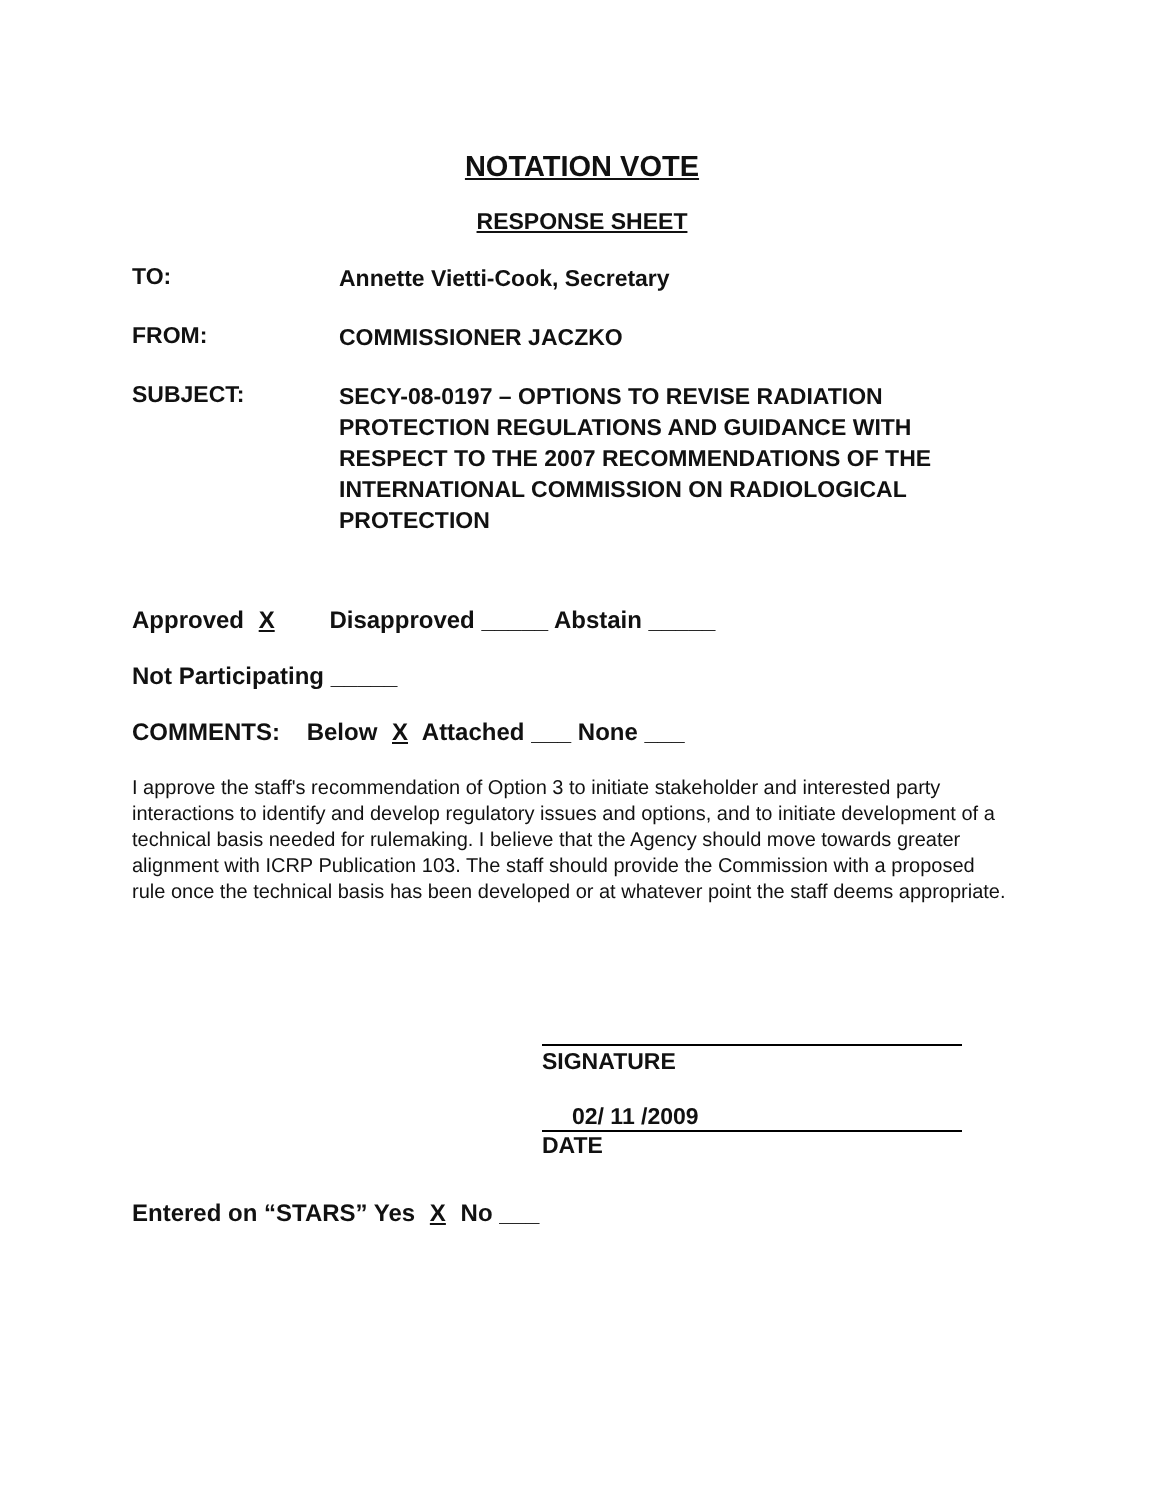NOTATION VOTE
RESPONSE SHEET
TO:
Annette Vietti-Cook, Secretary
FROM:
COMMISSIONER JACZKO
SUBJECT:
SECY-08-0197 – OPTIONS TO REVISE RADIATION PROTECTION REGULATIONS AND GUIDANCE WITH RESPECT TO THE 2007 RECOMMENDATIONS OF THE INTERNATIONAL COMMISSION ON RADIOLOGICAL PROTECTION
Approved X Disapproved _____ Abstain _____
Not Participating _____
COMMENTS: Below X Attached ___ None ___
I approve the staff's recommendation of Option 3 to initiate stakeholder and interested party interactions to identify and develop regulatory issues and options, and to initiate development of a technical basis needed for rulemaking. I believe that the Agency should move towards greater alignment with ICRP Publication 103. The staff should provide the Commission with a proposed rule once the technical basis has been developed or at whatever point the staff deems appropriate.
SIGNATURE
02/ 11 /2009
DATE
Entered on “STARS” Yes X No ___